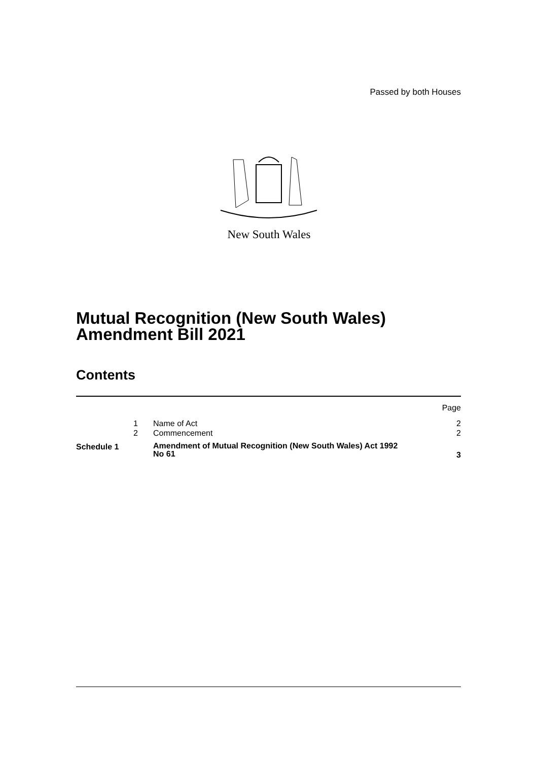Passed by both Houses
New South Wales
Mutual Recognition (New South Wales)
Amendment Bill 2021
Contents
| | | | Page |
| | 1 | Name of Act | 2 |
| | 2 | Commencement | 2 |
| Schedule 1 | | Amendment of Mutual Recognition (New South Wales) Act 1992 No 61 | 3 |